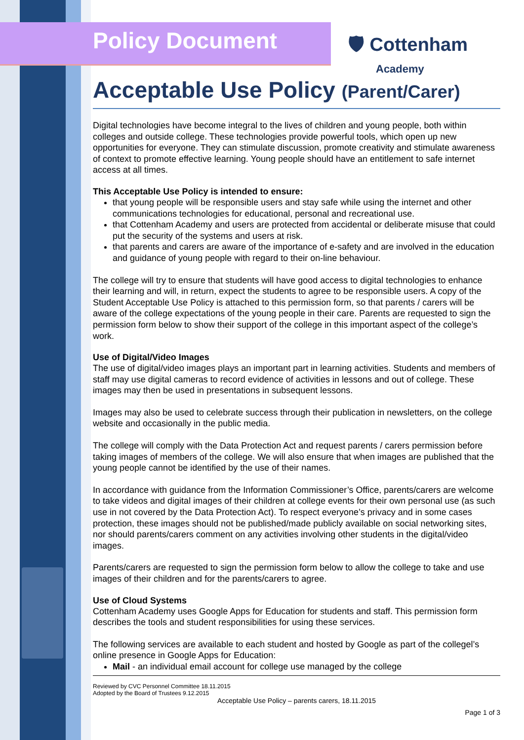Policy Document 🛡 Cottenham
Academy
Acceptable Use Policy (Parent/Carer)
Digital technologies have become integral to the lives of children and young people, both within colleges and outside college. These technologies provide powerful tools, which open up new opportunities for everyone. They can stimulate discussion, promote creativity and stimulate awareness of context to promote effective learning. Young people should have an entitlement to safe internet access at all times.
This Acceptable Use Policy is intended to ensure:
that young people will be responsible users and stay safe while using the internet and other communications technologies for educational, personal and recreational use.
that Cottenham Academy and users are protected from accidental or deliberate misuse that could put the security of the systems and users at risk.
that parents and carers are aware of the importance of e-safety and are involved in the education and guidance of young people with regard to their on-line behaviour.
The college will try to ensure that students will have good access to digital technologies to enhance their learning and will, in return, expect the students to agree to be responsible users. A copy of the Student Acceptable Use Policy is attached to this permission form, so that parents / carers will be aware of the college expectations of the young people in their care. Parents are requested to sign the permission form below to show their support of the college in this important aspect of the college’s work.
Use of Digital/Video Images
The use of digital/video images plays an important part in learning activities. Students and members of staff may use digital cameras to record evidence of activities in lessons and out of college. These images may then be used in presentations in subsequent lessons.
Images may also be used to celebrate success through their publication in newsletters, on the college website and occasionally in the public media.
The college will comply with the Data Protection Act and request parents / carers permission before taking images of members of the college. We will also ensure that when images are published that the young people cannot be identified by the use of their names.
In accordance with guidance from the Information Commissioner’s Office, parents/carers are welcome to take videos and digital images of their children at college events for their own personal use (as such use in not covered by the Data Protection Act). To respect everyone’s privacy and in some cases protection, these images should not be published/made publicly available on social networking sites, nor should parents/carers comment on any activities involving other students in the digital/video images.
Parents/carers are requested to sign the permission form below to allow the college to take and use images of their children and for the parents/carers to agree.
Use of Cloud Systems
Cottenham Academy uses Google Apps for Education for students and staff. This permission form describes the tools and student responsibilities for using these services.
The following services are available to each student and hosted by Google as part of the collegel’s online presence in Google Apps for Education:
Mail - an individual email account for college use managed by the college
Reviewed by CVC Personnel Committee 18.11.2015
Adopted by the Board of Trustees 9.12.2015
Acceptable Use Policy – parents carers, 18.11.2015
Page 1 of 3